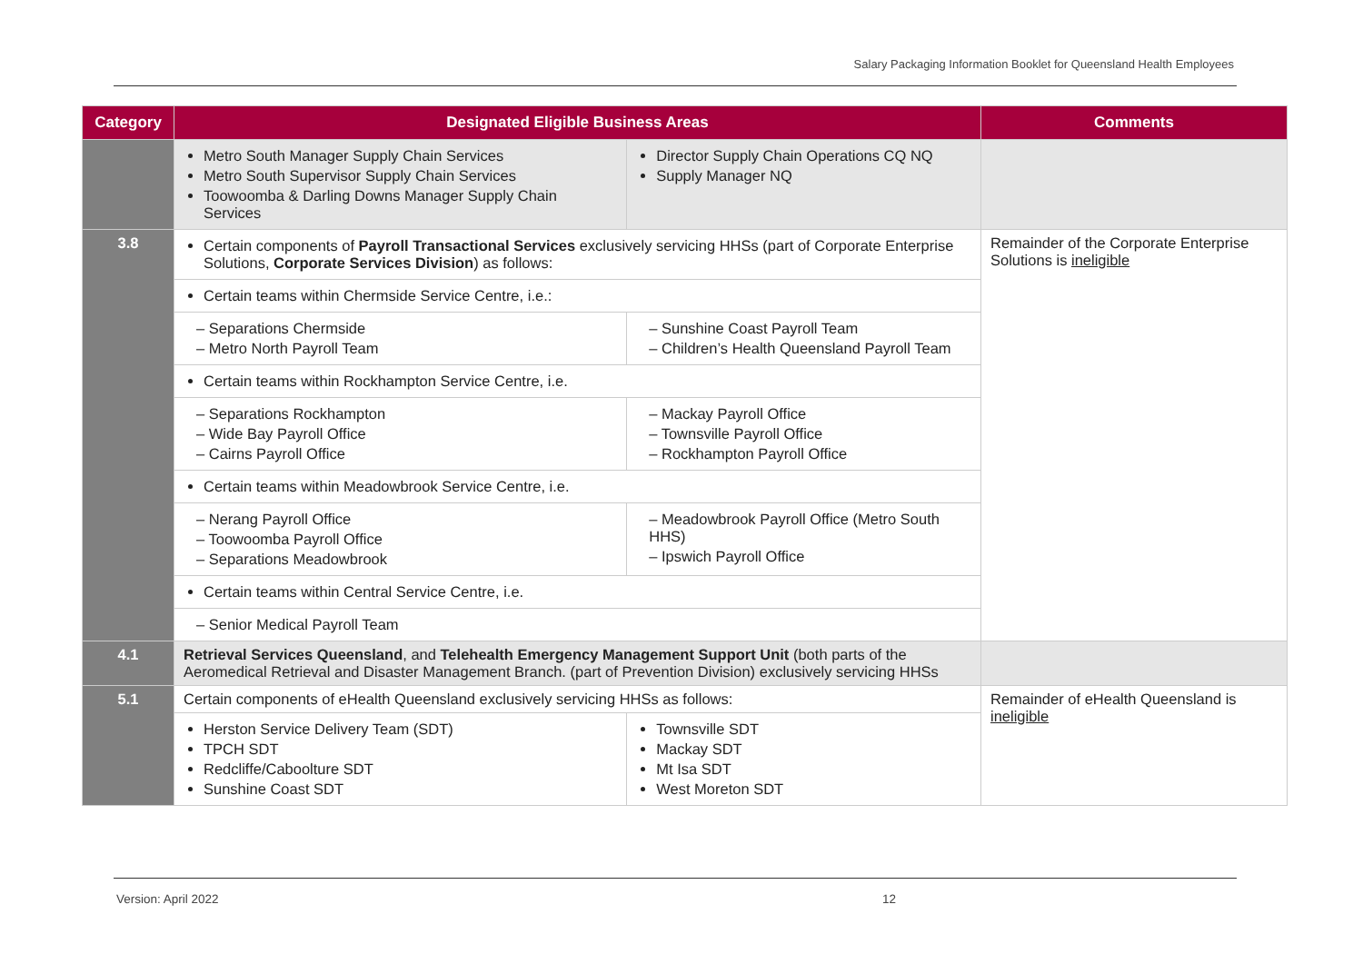Salary Packaging Information Booklet for Queensland Health Employees
| Category | Designated Eligible Business Areas | | Comments |
| --- | --- | --- | --- |
| | Metro South Manager Supply Chain Services Metro South Supervisor Supply Chain Services Toowoomba & Darling Downs Manager Supply Chain Services | Director Supply Chain Operations CQ NQ Supply Manager NQ | |
| 3.8 | Certain components of Payroll Transactional Services exclusively servicing HHSs (part of Corporate Enterprise Solutions, Corporate Services Division ) as follows: | | Remainder of the Corporate Enterprise Solutions is ineligible |
| | Certain teams within Chermside Service Centre, i.e.: | | |
| | – Separations Chermside – Metro North Payroll Team | – Sunshine Coast Payroll Team – Children’s Health Queensland Payroll Team | |
| | Certain teams within Rockhampton Service Centre, i.e. | | |
| | – Separations Rockhampton – Wide Bay Payroll Office – Cairns Payroll Office | – Mackay Payroll Office – Townsville Payroll Office – Rockhampton Payroll Office | |
| | Certain teams within Meadowbrook Service Centre, i.e. | | |
| | – Nerang Payroll Office – Toowoomba Payroll Office – Separations Meadowbrook | – Meadowbrook Payroll Office (Metro South HHS) – Ipswich Payroll Office | |
| | Certain teams within Central Service Centre, i.e. | | |
| | – Senior Medical Payroll Team | | |
| 4.1 | Retrieval Services Queensland , and Telehealth Emergency Management Support Unit (both parts of the Aeromedical Retrieval and Disaster Management Branch. (part of Prevention Division) exclusively servicing HHSs | | |
| 5.1 | Certain components of eHealth Queensland exclusively servicing HHSs as follows: | | Remainder of eHealth Queensland is ineligible |
| | Herston Service Delivery Team (SDT) TPCH SDT Redcliffe/Caboolture SDT Sunshine Coast SDT | Townsville SDT Mackay SDT Mt Isa SDT West Moreton SDT | |
Version: April 2022 12